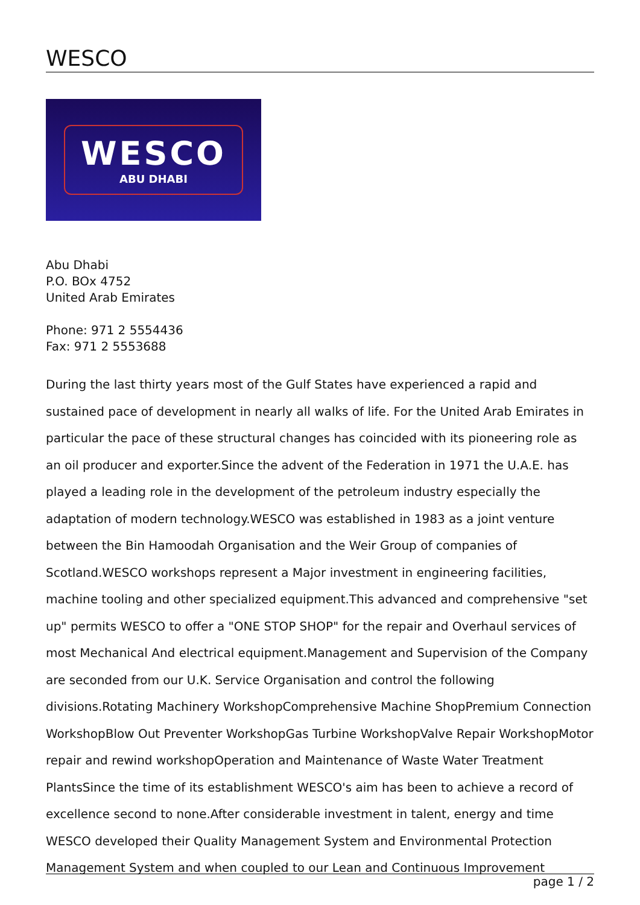WESCO
WESCO
ABU DHABI
Abu Dhabi
P.O. BOx 4752
United Arab Emirates
Phone: 971 2 5554436
Fax: 971 2 5553688
During the last thirty years most of the Gulf States have experienced a rapid and sustained pace of development in nearly all walks of life. For the United Arab Emirates in particular the pace of these structural changes has coincided with its pioneering role as an oil producer and exporter.Since the advent of the Federation in 1971 the U.A.E. has played a leading role in the development of the petroleum industry especially the adaptation of modern technology.WESCO was established in 1983 as a joint venture between the Bin Hamoodah Organisation and the Weir Group of companies of Scotland.WESCO workshops represent a Major investment in engineering facilities, machine tooling and other specialized equipment.This advanced and comprehensive "set up" permits WESCO to offer a "ONE STOP SHOP" for the repair and Overhaul services of most Mechanical And electrical equipment.Management and Supervision of the Company are seconded from our U.K. Service Organisation and control the following divisions.Rotating Machinery WorkshopComprehensive Machine ShopPremium Connection WorkshopBlow Out Preventer WorkshopGas Turbine WorkshopValve Repair WorkshopMotor repair and rewind workshopOperation and Maintenance of Waste Water Treatment PlantsSince the time of its establishment WESCO's aim has been to achieve a record of excellence second to none.After considerable investment in talent, energy and time WESCO developed their Quality Management System and Environmental Protection Management System and when coupled to our Lean and Continuous Improvement
page 1 / 2